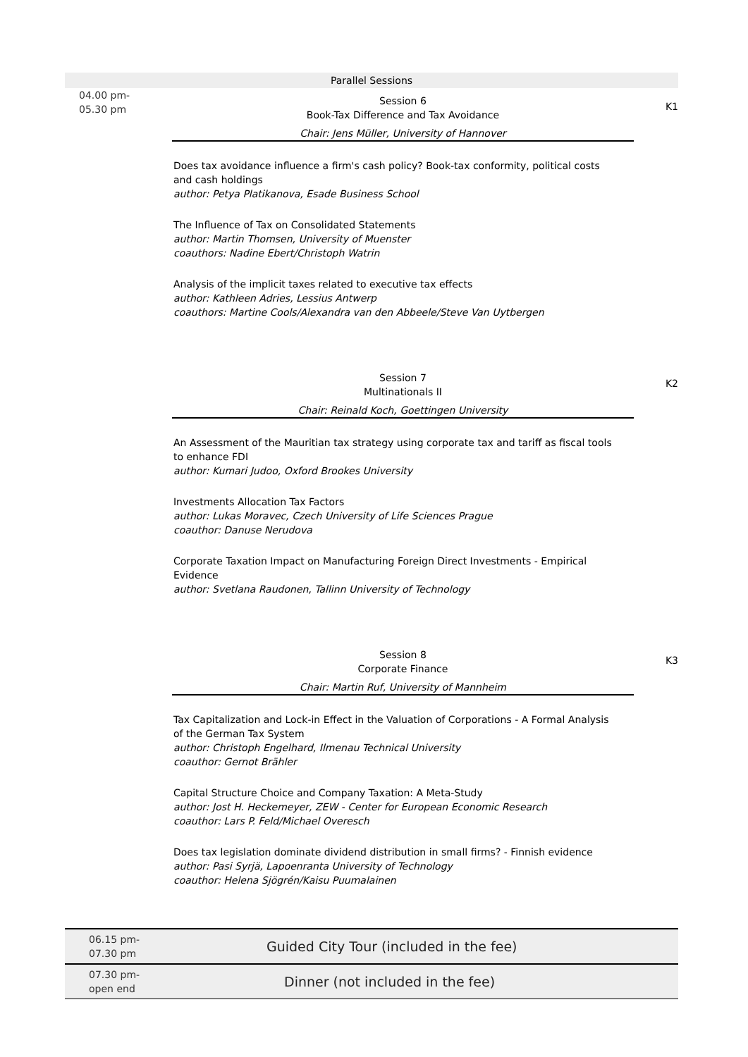Parallel Sessions
04.00 pm-
05.30 pm
Session 6
Book-Tax Difference and Tax Avoidance
Chair: Jens Müller, University of Hannover
Does tax avoidance influence a firm's cash policy? Book-tax conformity, political costs and cash holdings
author: Petya Platikanova, Esade Business School
The Influence of Tax on Consolidated Statements
author: Martin Thomsen, University of Muenster
coauthors: Nadine Ebert/Christoph Watrin
Analysis of the implicit taxes related to executive tax effects
author: Kathleen Adries, Lessius Antwerp
coauthors: Martine Cools/Alexandra van den Abbeele/Steve Van Uytbergen
K1
Session 7
Multinationals II
Chair: Reinald Koch, Goettingen University
An Assessment of the Mauritian tax strategy using corporate tax and tariff as fiscal tools to enhance FDI
author: Kumari Judoo, Oxford Brookes University
Investments Allocation Tax Factors
author: Lukas Moravec, Czech University of Life Sciences Prague
coauthor: Danuse Nerudova
Corporate Taxation Impact on Manufacturing Foreign Direct Investments - Empirical Evidence
author: Svetlana Raudonen, Tallinn University of Technology
K2
Session 8
Corporate Finance
Chair: Martin Ruf, University of Mannheim
Tax Capitalization and Lock-in Effect in the Valuation of Corporations - A Formal Analysis of the German Tax System
author: Christoph Engelhard, Ilmenau Technical University
coauthor: Gernot Brähler
Capital Structure Choice and Company Taxation: A Meta-Study
author: Jost H. Heckemeyer, ZEW - Center for European Economic Research
coauthor: Lars P. Feld/Michael Overesch
Does tax legislation dominate dividend distribution in small firms? - Finnish evidence
author: Pasi Syrjä, Lapoenranta University of Technology
coauthor: Helena Sjögrén/Kaisu Puumalainen
K3
| 06.15 pm- 07.30 pm | Guided City Tour (included in the fee) |
| 07.30 pm- open end | Dinner (not included in the fee) |